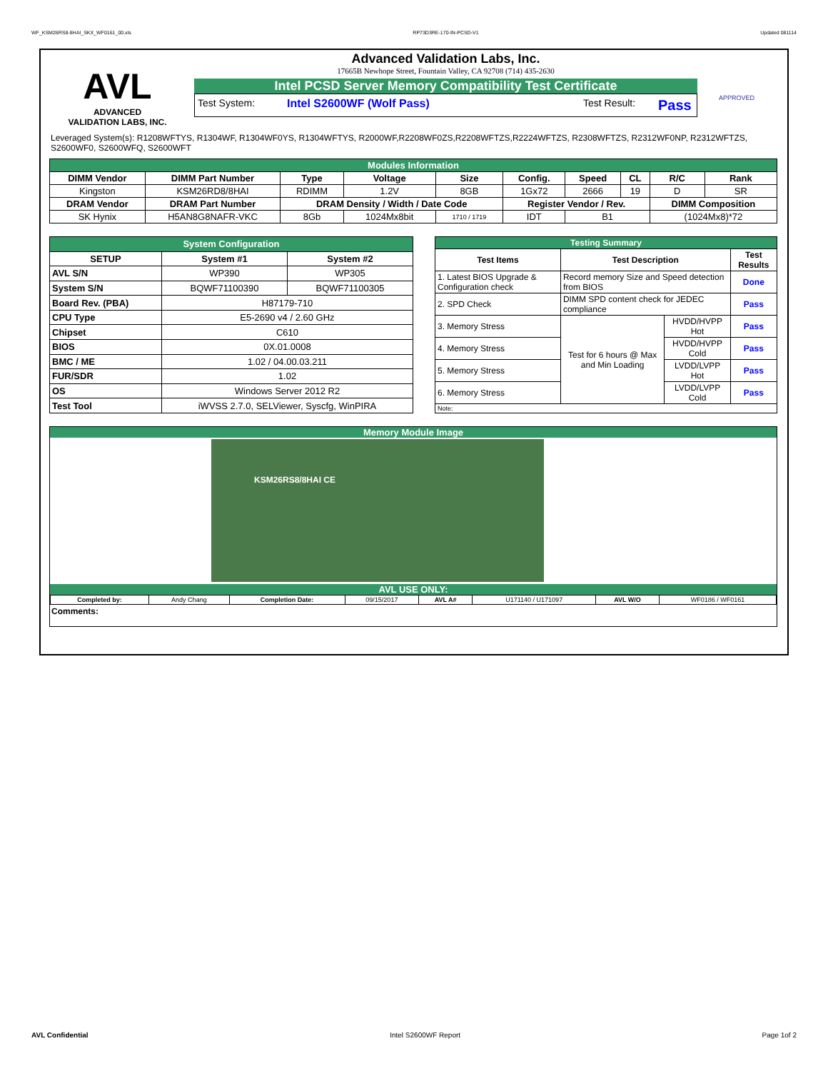WF_KSM26RS8-8HAI_SKX_WF0161_00.xls RP73D3RE-170-IN-PCSD-V1 Updated 081114
AVL
ADVANCED
VALIDATION LABS, INC.
Advanced Validation Labs, Inc.
17665B Newhope Street, Fountain Valley, CA 92708 (714) 435-2630
Intel PCSD Server Memory Compatibility Test Certificate
Test System: Intel S2600WF (Wolf Pass) Test Result: Pass
APPROVED
Leveraged System(s): R1208WFTYS, R1304WF, R1304WF0YS, R1304WFTYS, R2000WF,R2208WF0ZS,R2208WFTZS,R2224WFTZS, R2308WFTZS, R2312WF0NP, R2312WFTZS, S2600WF0, S2600WFQ, S2600WFT
| Modules Information | | | | | | | | | |
| DIMM Vendor | DIMM Part Number | Type | Voltage | Size | Config. | Speed | CL | R/C | Rank |
| Kingston | KSM26RD8/8HAI | RDIMM | 1.2V | 8GB | 1Gx72 | 2666 | 19 | D | SR |
| DRAM Vendor | DRAM Part Number | DRAM Density / Width / Date Code | | | Register Vendor / Rev. | | | DIMM Composition | |
| SK Hynix | H5AN8G8NAFR-VKC | 8Gb | 1024Mx8bit | 1710 / 1719 | IDT | B1 | | (1024Mx8)*72 | |
| System Configuration | | |
| SETUP | System #1 | System #2 |
| AVL S/N | WP390 | WP305 |
| System S/N | BQWF71100390 | BQWF71100305 |
| Board Rev. (PBA) | H87179-710 | |
| CPU Type | E5-2690 v4 / 2.60 GHz | |
| Chipset | C610 | |
| BIOS | 0X.01.0008 | |
| BMC / ME | 1.02 / 04.00.03.211 | |
| FUR/SDR | 1.02 | |
| OS | Windows Server 2012 R2 | |
| Test Tool | iWVSS 2.7.0, SELViewer, Syscfg, WinPIRA | |
| Testing Summary | | | |
| Test Items | Test Description | | Test Results |
| 1. Latest BIOS Upgrade & Configuration check | Record memory Size and Speed detection from BIOS | | Done |
| 2. SPD Check | DIMM SPD content check for JEDEC compliance | | Pass |
| 3. Memory Stress | Test for 6 hours @ Max and Min Loading | HVDD/HVPP Hot | Pass |
| 4. Memory Stress | | HVDD/HVPP Cold | Pass |
| 5. Memory Stress | | LVDD/LVPP Hot | Pass |
| 6. Memory Stress | | LVDD/LVPP Cold | Pass |
| Note: | | | |
Memory Module Image
KSM26RS8/8HAI CE
AVL USE ONLY:
| Completed by: | Andy Chang | Completion Date: | 09/15/2017 | AVL A# | U171140 / U171097 | AVL W/O | WF0186 / WF0161 |
Comments:
AVL Confidential Intel S2600WF Report Page 1of 2